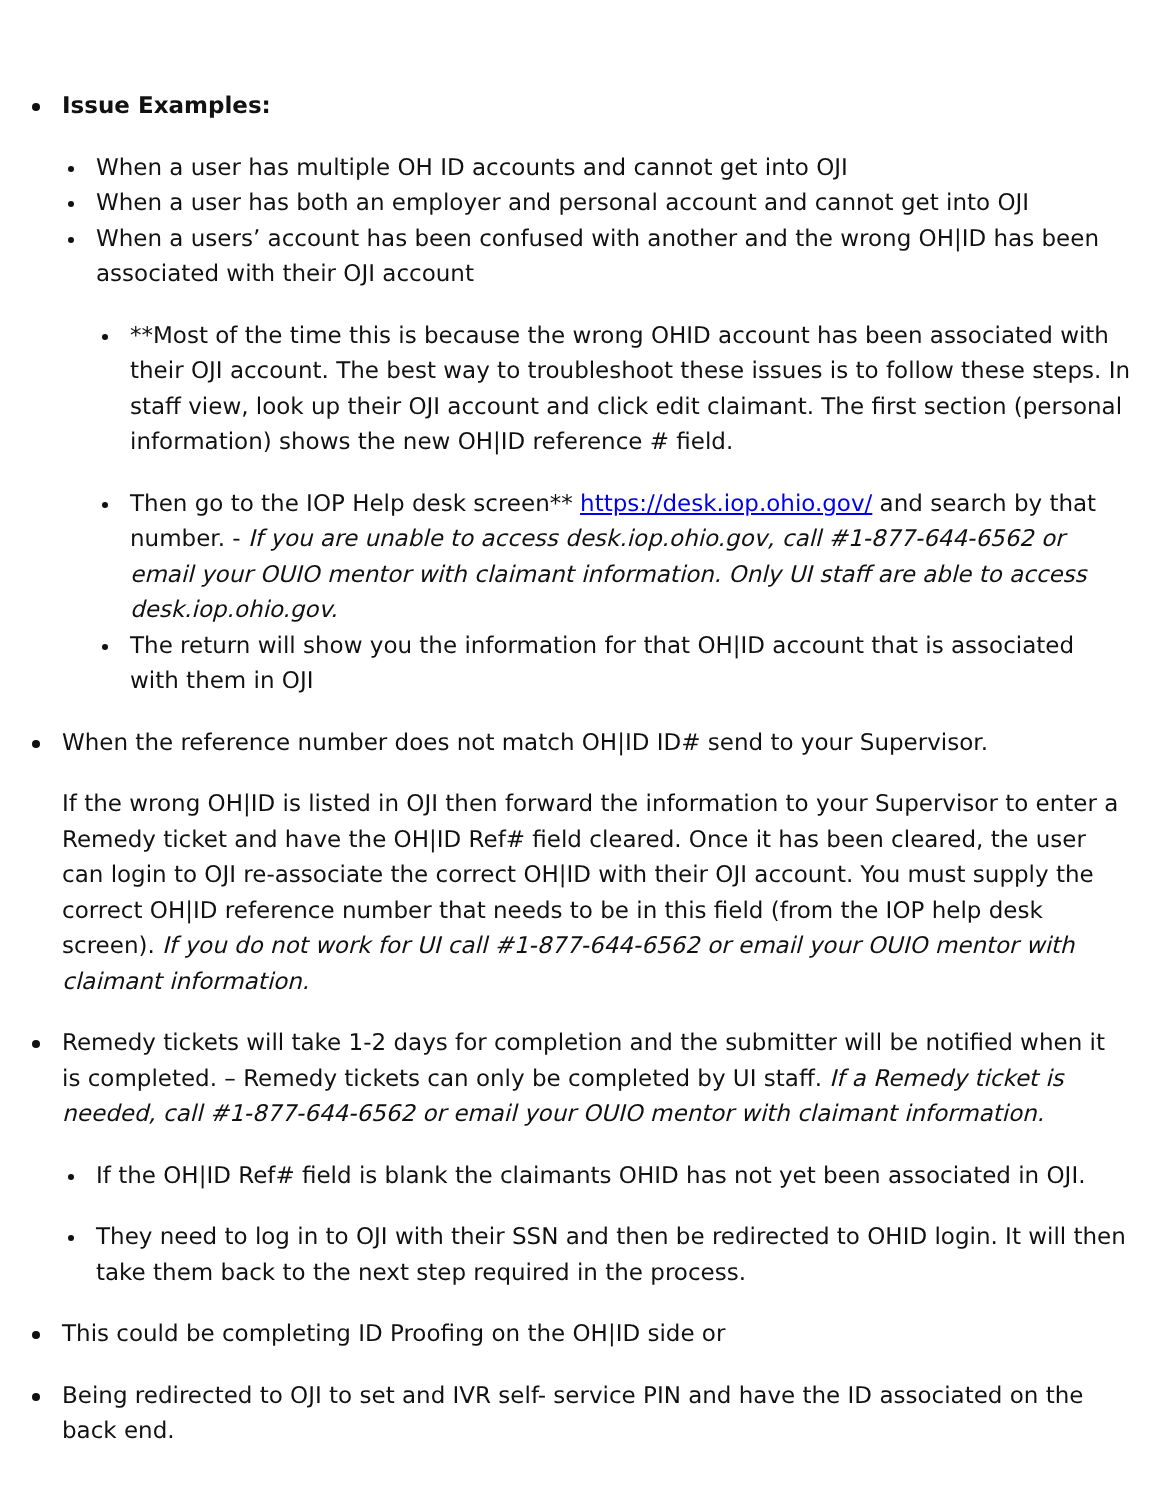Issue Examples:
When a user has multiple OH ID accounts and cannot get into OJI
When a user has both an employer and personal account and cannot get into OJI
When a users’ account has been confused with another and the wrong OH|ID has been associated with their OJI account
**Most of the time this is because the wrong OHID account has been associated with their OJI account. The best way to troubleshoot these issues is to follow these steps. In staff view, look up their OJI account and click edit claimant. The first section (personal information) shows the new OH|ID reference # field.
Then go to the IOP Help desk screen** https://desk.iop.ohio.gov/ and search by that number. - If you are unable to access desk.iop.ohio.gov, call #1-877-644-6562 or email your OUIO mentor with claimant information. Only UI staff are able to access desk.iop.ohio.gov.
The return will show you the information for that OH|ID account that is associated with them in OJI
When the reference number does not match OH|ID ID# send to your Supervisor.
If the wrong OH|ID is listed in OJI then forward the information to your Supervisor to enter a Remedy ticket and have the OH|ID Ref# field cleared. Once it has been cleared, the user can login to OJI re-associate the correct OH|ID with their OJI account. You must supply the correct OH|ID reference number that needs to be in this field (from the IOP help desk screen). If you do not work for UI call #1-877-644-6562 or email your OUIO mentor with claimant information.
Remedy tickets will take 1-2 days for completion and the submitter will be notified when it is completed. – Remedy tickets can only be completed by UI staff. If a Remedy ticket is needed, call #1-877-644-6562 or email your OUIO mentor with claimant information.
If the OH|ID Ref# field is blank the claimants OHID has not yet been associated in OJI.
They need to log in to OJI with their SSN and then be redirected to OHID login. It will then take them back to the next step required in the process.
This could be completing ID Proofing on the OH|ID side or
Being redirected to OJI to set and IVR self- service PIN and have the ID associated on the back end.